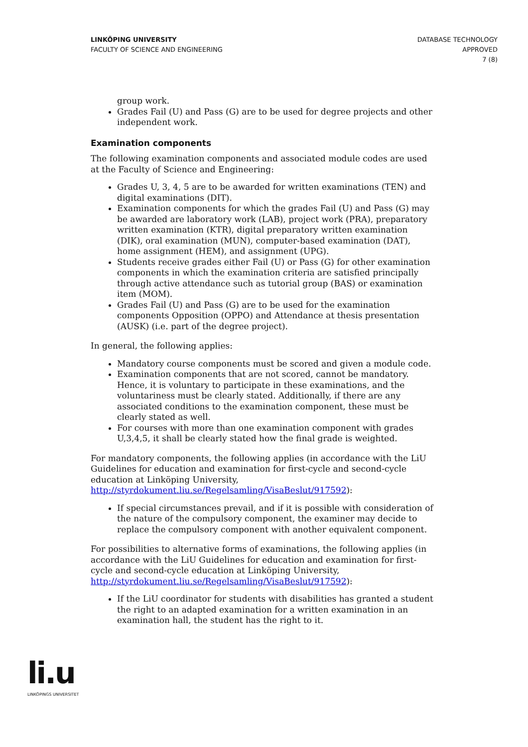LINKÖPING UNIVERSITY
FACULTY OF SCIENCE AND ENGINEERING
DATABASE TECHNOLOGY
APPROVED
7 (8)
group work.
Grades Fail (U) and Pass (G) are to be used for degree projects and other independent work.
Examination components
The following examination components and associated module codes are used at the Faculty of Science and Engineering:
Grades U, 3, 4, 5 are to be awarded for written examinations (TEN) and digital examinations (DIT).
Examination components for which the grades Fail (U) and Pass (G) may be awarded are laboratory work (LAB), project work (PRA), preparatory written examination (KTR), digital preparatory written examination (DIK), oral examination (MUN), computer-based examination (DAT), home assignment (HEM), and assignment (UPG).
Students receive grades either Fail (U) or Pass (G) for other examination components in which the examination criteria are satisfied principally through active attendance such as tutorial group (BAS) or examination item (MOM).
Grades Fail (U) and Pass (G) are to be used for the examination components Opposition (OPPO) and Attendance at thesis presentation (AUSK) (i.e. part of the degree project).
In general, the following applies:
Mandatory course components must be scored and given a module code.
Examination components that are not scored, cannot be mandatory. Hence, it is voluntary to participate in these examinations, and the voluntariness must be clearly stated. Additionally, if there are any associated conditions to the examination component, these must be clearly stated as well.
For courses with more than one examination component with grades U,3,4,5, it shall be clearly stated how the final grade is weighted.
For mandatory components, the following applies (in accordance with the LiU Guidelines for education and examination for first-cycle and second-cycle education at Linköping University, http://styrdokument.liu.se/Regelsamling/VisaBeslut/917592):
If special circumstances prevail, and if it is possible with consideration of the nature of the compulsory component, the examiner may decide to replace the compulsory component with another equivalent component.
For possibilities to alternative forms of examinations, the following applies (in accordance with the LiU Guidelines for education and examination for first-cycle and second-cycle education at Linköping University, http://styrdokument.liu.se/Regelsamling/VisaBeslut/917592):
If the LiU coordinator for students with disabilities has granted a student the right to an adapted examination for a written examination in an examination hall, the student has the right to it.
li.u
LINKÖPINGS UNIVERSITET